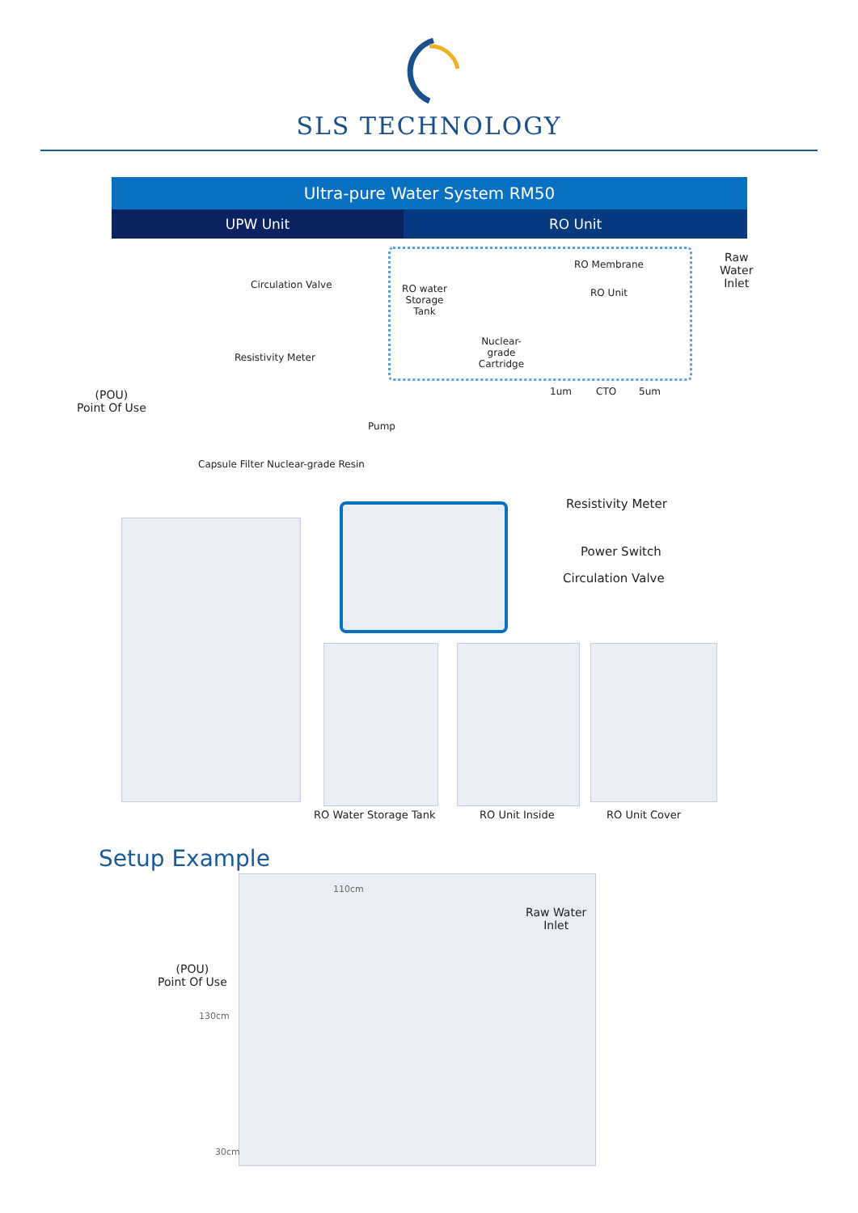SLS TECHNOLOGY
Ultra-pure Water System RM50
UPW Unit RO Unit
Circulation Valve
RO water Storage Tank
Nuclear-grade Cartridge
RO Membrane
RO Unit
Raw
Water
Inlet
Resistivity Meter
1um CTO 5um
(POU)
Point Of Use
Pump
Capsule Filter Nuclear-grade Resin
Resistivity Meter
Power Switch
Circulation Valve
RO Water Storage Tank RO Unit Inside RO Unit Cover
Setup Example
110cm
Raw Water
Inlet
(POU)
Point Of Use
130cm
30cm